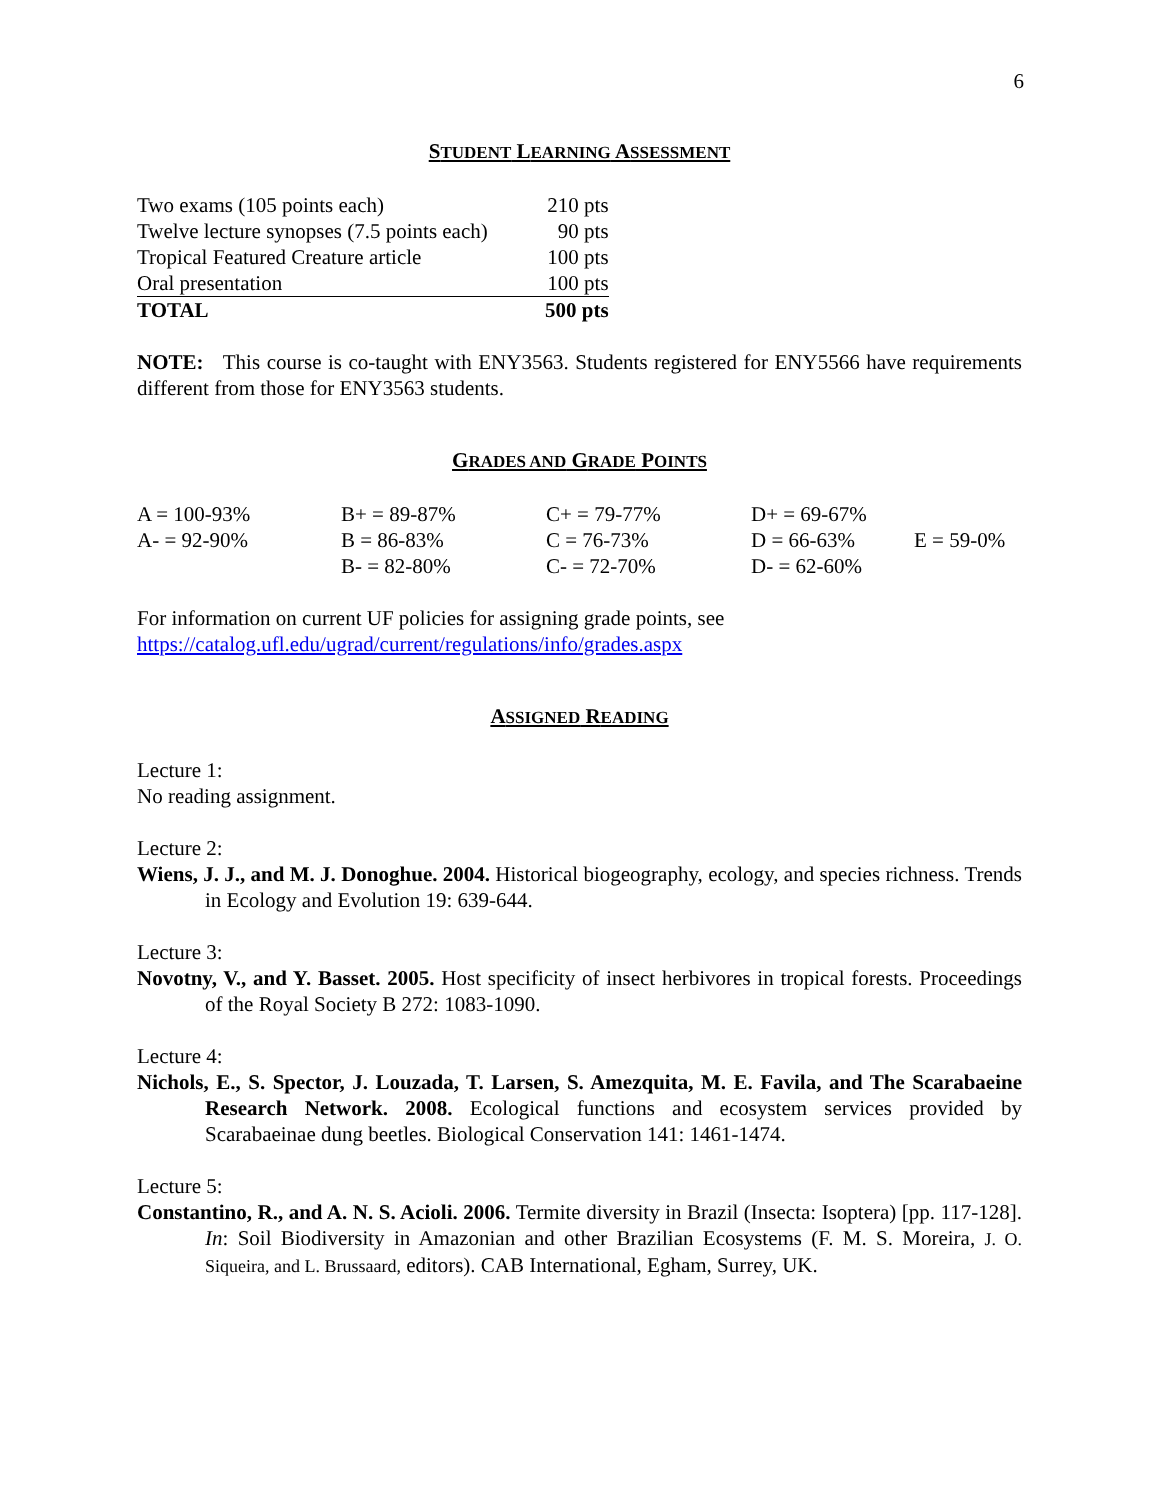6
STUDENT LEARNING ASSESSMENT
| Two exams (105 points each) | 210 pts |
| Twelve lecture synopses (7.5 points each) | 90 pts |
| Tropical Featured Creature article | 100 pts |
| Oral presentation | 100 pts |
| TOTAL | 500 pts |
NOTE: This course is co-taught with ENY3563. Students registered for ENY5566 have requirements different from those for ENY3563 students.
GRADES AND GRADE POINTS
| A = 100-93% | B+ = 89-87% | C+ = 79-77% | D+ = 69-67% | |
| A- = 92-90% | B = 86-83% | C = 76-73% | D = 66-63% | E = 59-0% |
| | B- = 82-80% | C- = 72-70% | D- = 62-60% | |
For information on current UF policies for assigning grade points, see
https://catalog.ufl.edu/ugrad/current/regulations/info/grades.aspx
ASSIGNED READING
Lecture 1:
No reading assignment.
Lecture 2:
Wiens, J. J., and M. J. Donoghue. 2004. Historical biogeography, ecology, and species richness. Trends in Ecology and Evolution 19: 639-644.
Lecture 3:
Novotny, V., and Y. Basset. 2005. Host specificity of insect herbivores in tropical forests. Proceedings of the Royal Society B 272: 1083-1090.
Lecture 4:
Nichols, E., S. Spector, J. Louzada, T. Larsen, S. Amezquita, M. E. Favila, and The Scarabaeine Research Network. 2008. Ecological functions and ecosystem services provided by Scarabaeinae dung beetles. Biological Conservation 141: 1461-1474.
Lecture 5:
Constantino, R., and A. N. S. Acioli. 2006. Termite diversity in Brazil (Insecta: Isoptera) [pp. 117-128]. In: Soil Biodiversity in Amazonian and other Brazilian Ecosystems (F. M. S. Moreira, J. O. Siqueira, and L. Brussaard, editors). CAB International, Egham, Surrey, UK.